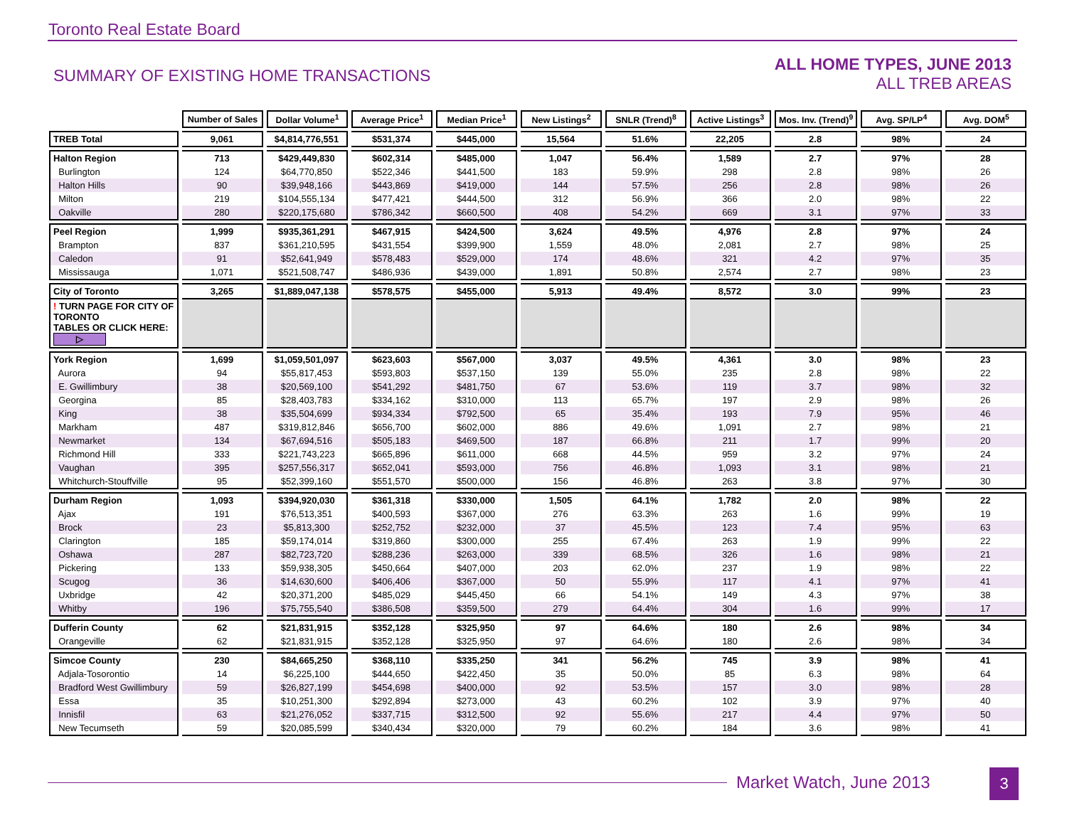Toronto Real Estate Board
SUMMARY OF EXISTING HOME TRANSACTIONS
ALL HOME TYPES, JUNE 2013
ALL TREB AREAS
| | Number of Sales | Dollar Volume<sup>1</sup> | Average Price<sup>1</sup> | Median Price<sup>1</sup> | New Listings<sup>2</sup> | SNLR (Trend)<sup>8</sup> | Active Listings<sup>3</sup> | Mos. Inv. (Trend)<sup>9</sup> | Avg. SP/LP<sup>4</sup> | Avg. DOM<sup>5</sup> |
| TREB Total | 9,061 | $4,814,776,551 | $531,374 | $445,000 | 15,564 | 51.6% | 22,205 | 2.8 | 98% | 24 |
| Halton Region | 713 | $429,449,830 | $602,314 | $485,000 | 1,047 | 56.4% | 1,589 | 2.7 | 97% | 28 |
| Burlington | 124 | $64,770,850 | $522,346 | $441,500 | 183 | 59.9% | 298 | 2.8 | 98% | 26 |
| Halton Hills | 90 | $39,948,166 | $443,869 | $419,000 | 144 | 57.5% | 256 | 2.8 | 98% | 26 |
| Milton | 219 | $104,555,134 | $477,421 | $444,500 | 312 | 56.9% | 366 | 2.0 | 98% | 22 |
| Oakville | 280 | $220,175,680 | $786,342 | $660,500 | 408 | 54.2% | 669 | 3.1 | 97% | 33 |
| Peel Region | 1,999 | $935,361,291 | $467,915 | $424,500 | 3,624 | 49.5% | 4,976 | 2.8 | 97% | 24 |
| Brampton | 837 | $361,210,595 | $431,554 | $399,900 | 1,559 | 48.0% | 2,081 | 2.7 | 98% | 25 |
| Caledon | 91 | $52,641,949 | $578,483 | $529,000 | 174 | 48.6% | 321 | 4.2 | 97% | 35 |
| Mississauga | 1,071 | $521,508,747 | $486,936 | $439,000 | 1,891 | 50.8% | 2,574 | 2.7 | 98% | 23 |
| City of Toronto | 3,265 | $1,889,047,138 | $578,575 | $455,000 | 5,913 | 49.4% | 8,572 | 3.0 | 99% | 23 |
| ! TURN PAGE FOR CITY OF TORONTO TABLES OR CLICK HERE: ▷ | | | | | | | | | | |
| York Region | 1,699 | $1,059,501,097 | $623,603 | $567,000 | 3,037 | 49.5% | 4,361 | 3.0 | 98% | 23 |
| Aurora | 94 | $55,817,453 | $593,803 | $537,150 | 139 | 55.0% | 235 | 2.8 | 98% | 22 |
| E. Gwillimbury | 38 | $20,569,100 | $541,292 | $481,750 | 67 | 53.6% | 119 | 3.7 | 98% | 32 |
| Georgina | 85 | $28,403,783 | $334,162 | $310,000 | 113 | 65.7% | 197 | 2.9 | 98% | 26 |
| King | 38 | $35,504,699 | $934,334 | $792,500 | 65 | 35.4% | 193 | 7.9 | 95% | 46 |
| Markham | 487 | $319,812,846 | $656,700 | $602,000 | 886 | 49.6% | 1,091 | 2.7 | 98% | 21 |
| Newmarket | 134 | $67,694,516 | $505,183 | $469,500 | 187 | 66.8% | 211 | 1.7 | 99% | 20 |
| Richmond Hill | 333 | $221,743,223 | $665,896 | $611,000 | 668 | 44.5% | 959 | 3.2 | 97% | 24 |
| Vaughan | 395 | $257,556,317 | $652,041 | $593,000 | 756 | 46.8% | 1,093 | 3.1 | 98% | 21 |
| Whitchurch-Stouffville | 95 | $52,399,160 | $551,570 | $500,000 | 156 | 46.8% | 263 | 3.8 | 97% | 30 |
| Durham Region | 1,093 | $394,920,030 | $361,318 | $330,000 | 1,505 | 64.1% | 1,782 | 2.0 | 98% | 22 |
| Ajax | 191 | $76,513,351 | $400,593 | $367,000 | 276 | 63.3% | 263 | 1.6 | 99% | 19 |
| Brock | 23 | $5,813,300 | $252,752 | $232,000 | 37 | 45.5% | 123 | 7.4 | 95% | 63 |
| Clarington | 185 | $59,174,014 | $319,860 | $300,000 | 255 | 67.4% | 263 | 1.9 | 99% | 22 |
| Oshawa | 287 | $82,723,720 | $288,236 | $263,000 | 339 | 68.5% | 326 | 1.6 | 98% | 21 |
| Pickering | 133 | $59,938,305 | $450,664 | $407,000 | 203 | 62.0% | 237 | 1.9 | 98% | 22 |
| Scugog | 36 | $14,630,600 | $406,406 | $367,000 | 50 | 55.9% | 117 | 4.1 | 97% | 41 |
| Uxbridge | 42 | $20,371,200 | $485,029 | $445,450 | 66 | 54.1% | 149 | 4.3 | 97% | 38 |
| Whitby | 196 | $75,755,540 | $386,508 | $359,500 | 279 | 64.4% | 304 | 1.6 | 99% | 17 |
| Dufferin County | 62 | $21,831,915 | $352,128 | $325,950 | 97 | 64.6% | 180 | 2.6 | 98% | 34 |
| Orangeville | 62 | $21,831,915 | $352,128 | $325,950 | 97 | 64.6% | 180 | 2.6 | 98% | 34 |
| Simcoe County | 230 | $84,665,250 | $368,110 | $335,250 | 341 | 56.2% | 745 | 3.9 | 98% | 41 |
| Adjala-Tosorontio | 14 | $6,225,100 | $444,650 | $422,450 | 35 | 50.0% | 85 | 6.3 | 98% | 64 |
| Bradford West Gwillimbury | 59 | $26,827,199 | $454,698 | $400,000 | 92 | 53.5% | 157 | 3.0 | 98% | 28 |
| Essa | 35 | $10,251,300 | $292,894 | $273,000 | 43 | 60.2% | 102 | 3.9 | 97% | 40 |
| Innisfil | 63 | $21,276,052 | $337,715 | $312,500 | 92 | 55.6% | 217 | 4.4 | 97% | 50 |
| New Tecumseth | 59 | $20,085,599 | $340,434 | $320,000 | 79 | 60.2% | 184 | 3.6 | 98% | 41 |
Market Watch, June 2013 3